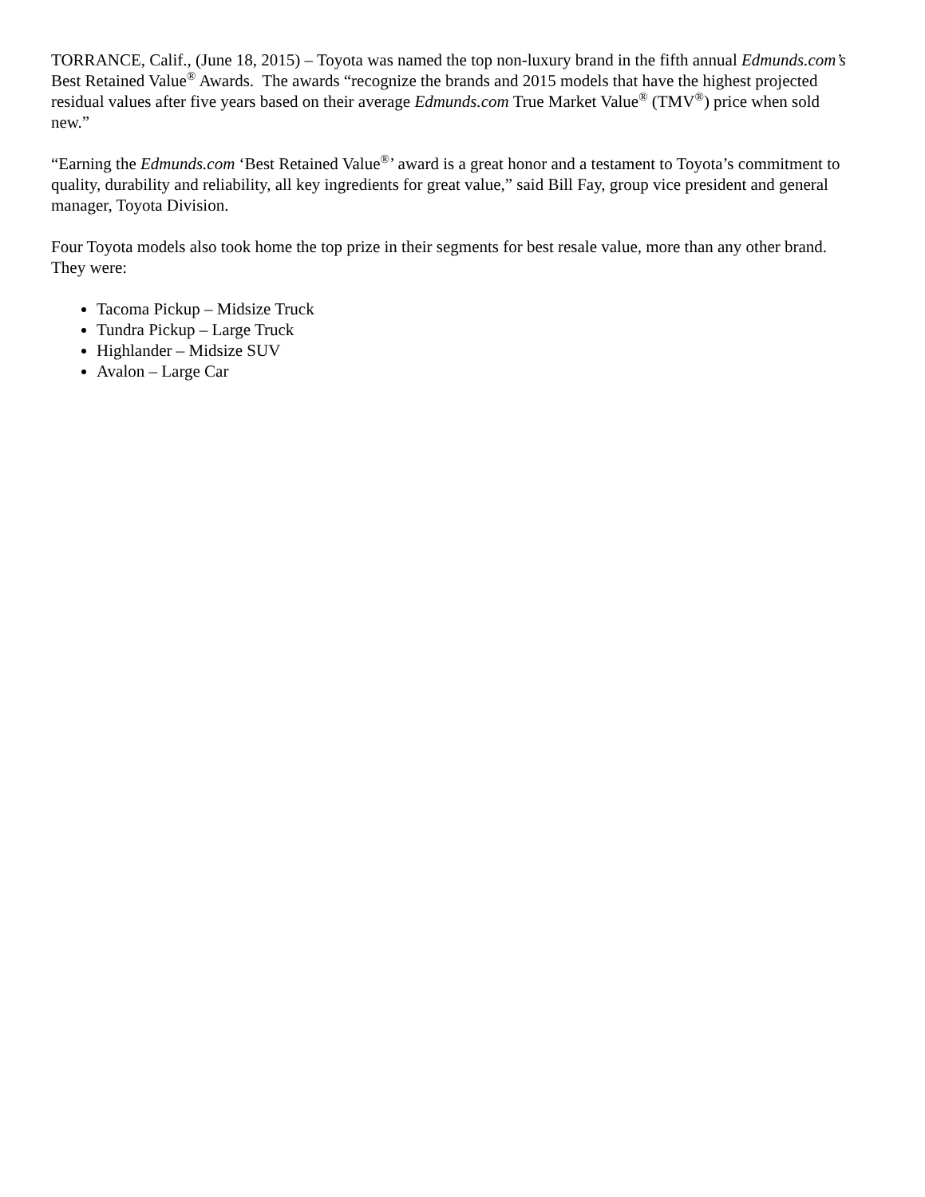TORRANCE, Calif., (June 18, 2015) – Toyota was named the top non-luxury brand in the fifth annual Edmunds.com’s Best Retained Value<sup>®</sup> Awards. The awards “recognize the brands and 2015 models that have the highest projected residual values after five years based on their average Edmunds.com True Market Value<sup>®</sup> (TMV<sup>®</sup>) price when sold new.”
“Earning the Edmunds.com ‘Best Retained Value<sup>®</sup>’ award is a great honor and a testament to Toyota’s commitment to quality, durability and reliability, all key ingredients for great value,” said Bill Fay, group vice president and general manager, Toyota Division.
Four Toyota models also took home the top prize in their segments for best resale value, more than any other brand. They were:
Tacoma Pickup – Midsize Truck
Tundra Pickup – Large Truck
Highlander – Midsize SUV
Avalon – Large Car